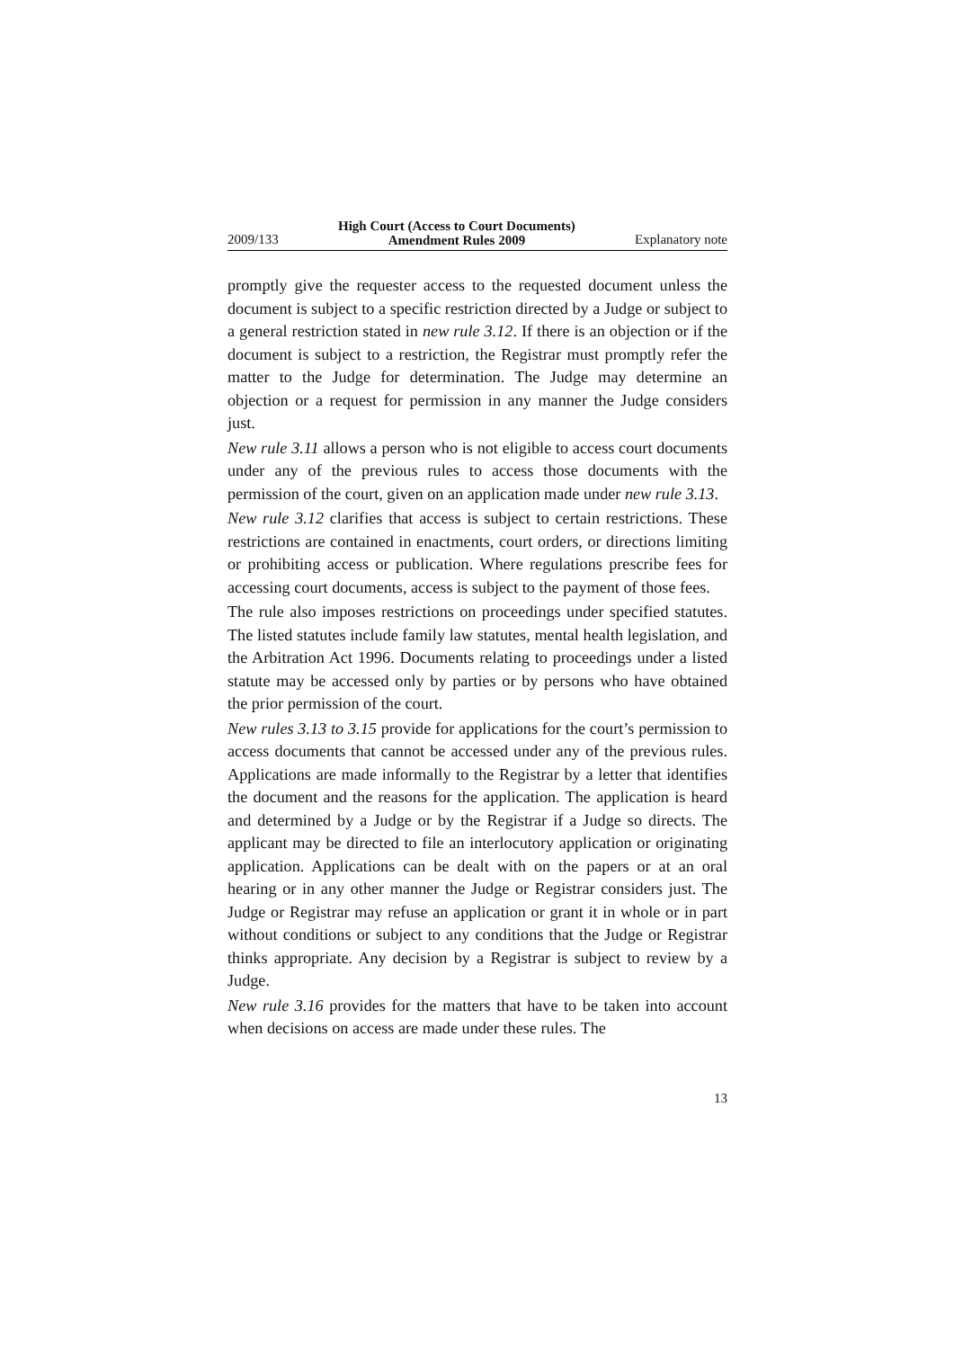2009/133 High Court (Access to Court Documents)
Amendment Rules 2009 Explanatory note
promptly give the requester access to the requested document unless the document is subject to a specific restriction directed by a Judge or subject to a general restriction stated in new rule 3.12. If there is an objection or if the document is subject to a restriction, the Registrar must promptly refer the matter to the Judge for determination. The Judge may determine an objection or a request for permission in any manner the Judge considers just.
New rule 3.11 allows a person who is not eligible to access court documents under any of the previous rules to access those documents with the permission of the court, given on an application made under new rule 3.13.
New rule 3.12 clarifies that access is subject to certain restrictions. These restrictions are contained in enactments, court orders, or directions limiting or prohibiting access or publication. Where regulations prescribe fees for accessing court documents, access is subject to the payment of those fees.
The rule also imposes restrictions on proceedings under specified statutes. The listed statutes include family law statutes, mental health legislation, and the Arbitration Act 1996. Documents relating to proceedings under a listed statute may be accessed only by parties or by persons who have obtained the prior permission of the court.
New rules 3.13 to 3.15 provide for applications for the court’s permission to access documents that cannot be accessed under any of the previous rules. Applications are made informally to the Registrar by a letter that identifies the document and the reasons for the application. The application is heard and determined by a Judge or by the Registrar if a Judge so directs. The applicant may be directed to file an interlocutory application or originating application. Applications can be dealt with on the papers or at an oral hearing or in any other manner the Judge or Registrar considers just. The Judge or Registrar may refuse an application or grant it in whole or in part without conditions or subject to any conditions that the Judge or Registrar thinks appropriate. Any decision by a Registrar is subject to review by a Judge.
New rule 3.16 provides for the matters that have to be taken into account when decisions on access are made under these rules. The
13